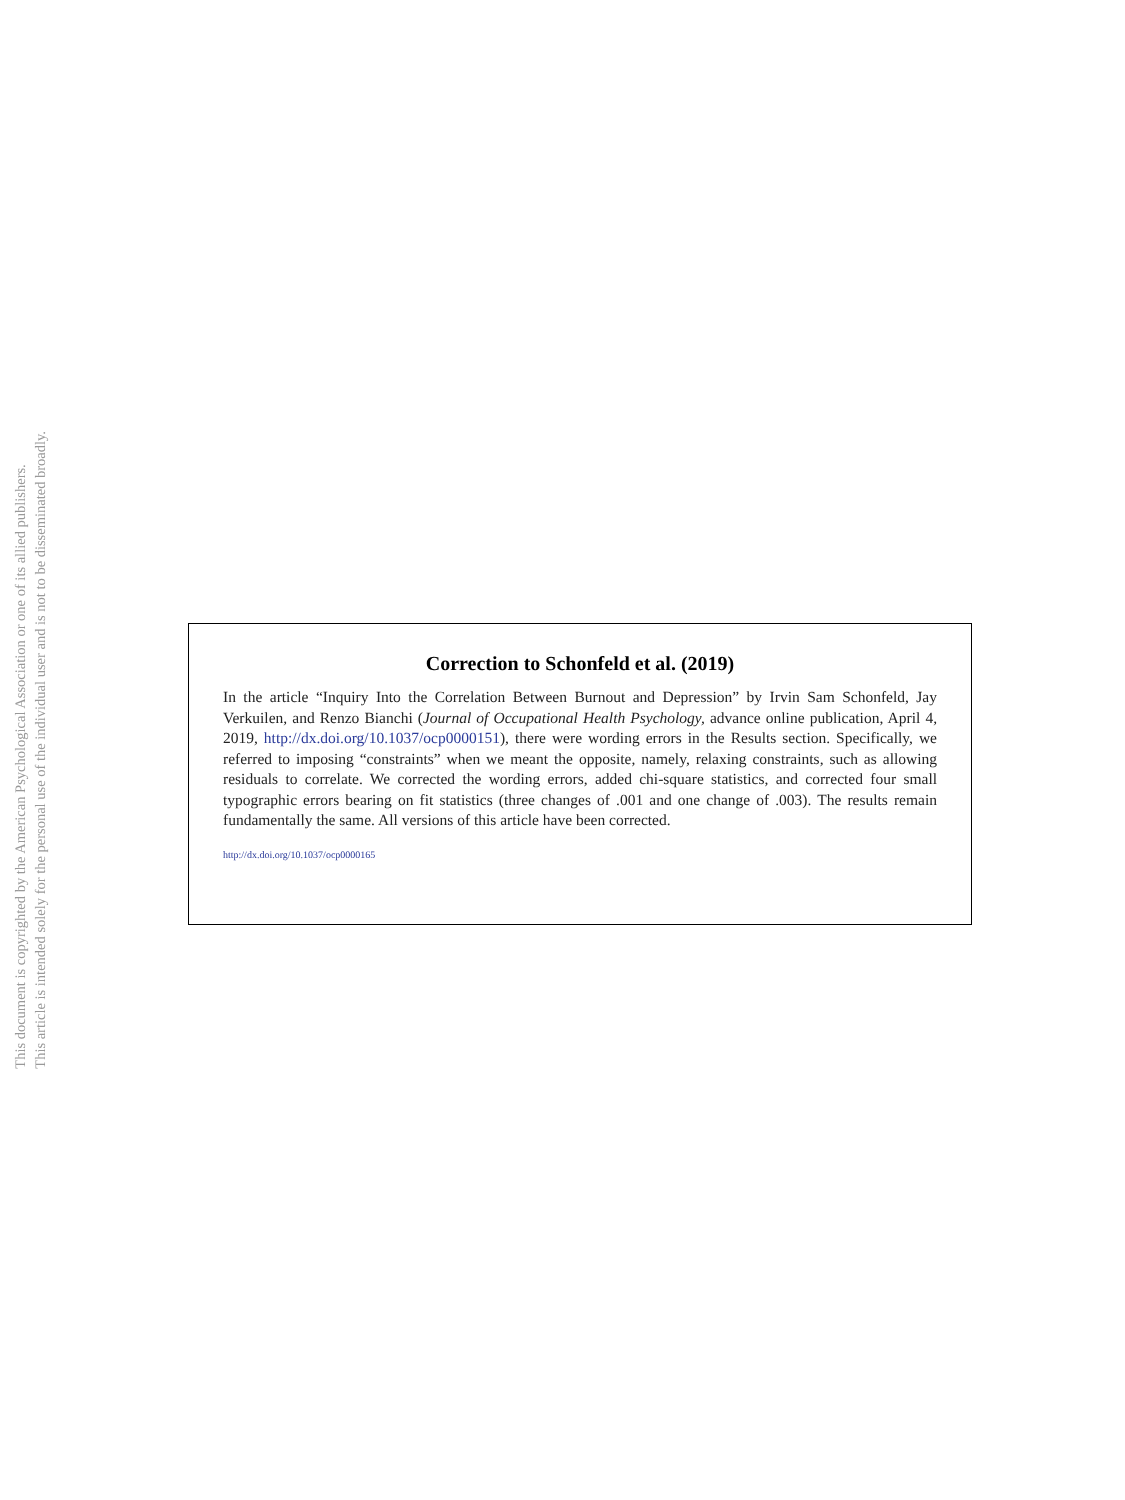This document is copyrighted by the American Psychological Association or one of its allied publishers.
This article is intended solely for the personal use of the individual user and is not to be disseminated broadly.
Correction to Schonfeld et al. (2019)
In the article “Inquiry Into the Correlation Between Burnout and Depression” by Irvin Sam Schonfeld, Jay Verkuilen, and Renzo Bianchi (Journal of Occupational Health Psychology, advance online publication, April 4, 2019, http://dx.doi.org/10.1037/ocp0000151), there were wording errors in the Results section. Specifically, we referred to imposing “constraints” when we meant the opposite, namely, relaxing constraints, such as allowing residuals to correlate. We corrected the wording errors, added chi-square statistics, and corrected four small typographic errors bearing on fit statistics (three changes of .001 and one change of .003). The results remain fundamentally the same. All versions of this article have been corrected.
http://dx.doi.org/10.1037/ocp0000165